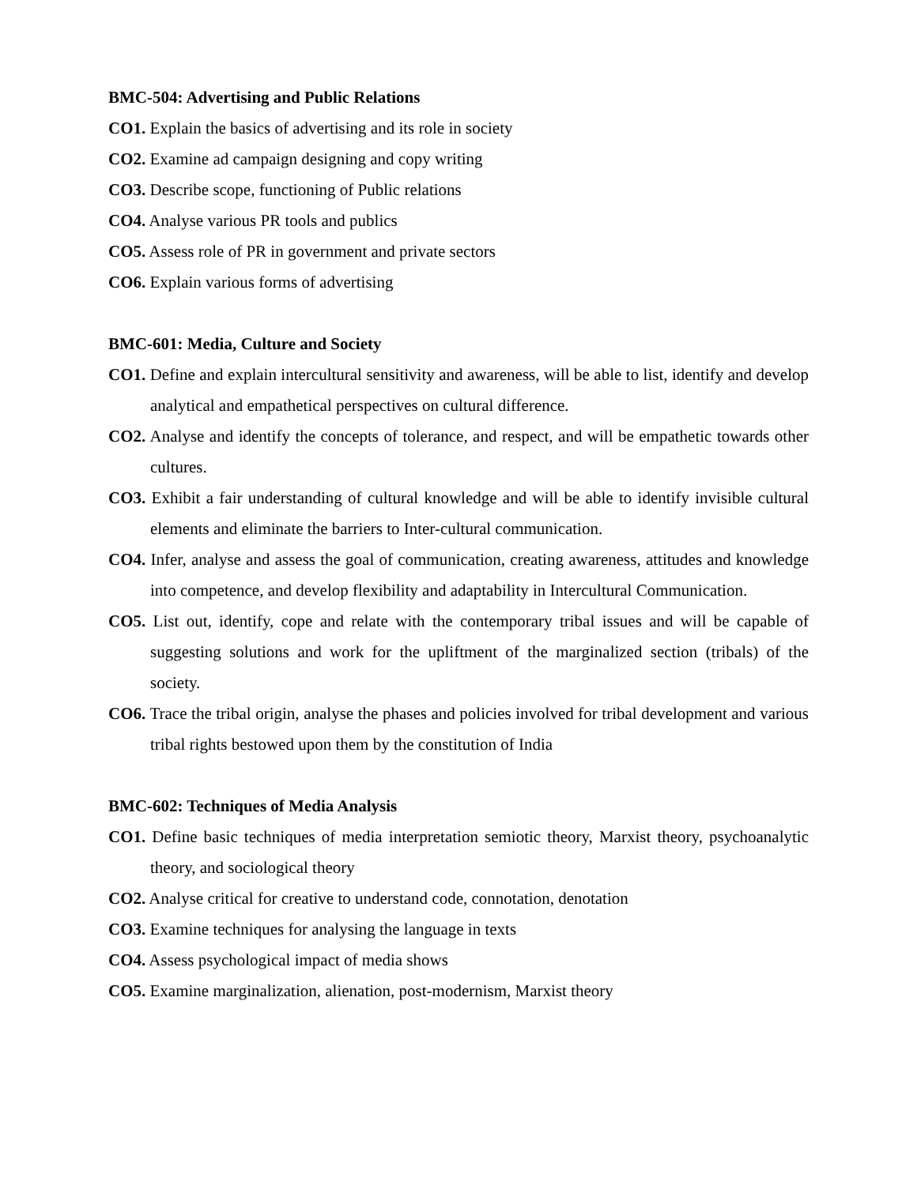BMC-504: Advertising and Public Relations
CO1. Explain the basics of advertising and its role in society
CO2. Examine ad campaign designing and copy writing
CO3. Describe scope, functioning of Public relations
CO4. Analyse various PR tools and publics
CO5. Assess role of PR in government and private sectors
CO6. Explain various forms of advertising
BMC-601: Media, Culture and Society
CO1. Define and explain intercultural sensitivity and awareness, will be able to list, identify and develop analytical and empathetical perspectives on cultural difference.
CO2. Analyse and identify the concepts of tolerance, and respect, and will be empathetic towards other cultures.
CO3. Exhibit a fair understanding of cultural knowledge and will be able to identify invisible cultural elements and eliminate the barriers to Inter-cultural communication.
CO4. Infer, analyse and assess the goal of communication, creating awareness, attitudes and knowledge into competence, and develop flexibility and adaptability in Intercultural Communication.
CO5. List out, identify, cope and relate with the contemporary tribal issues and will be capable of suggesting solutions and work for the upliftment of the marginalized section (tribals) of the society.
CO6. Trace the tribal origin, analyse the phases and policies involved for tribal development and various tribal rights bestowed upon them by the constitution of India
BMC-602: Techniques of Media Analysis
CO1. Define basic techniques of media interpretation semiotic theory, Marxist theory, psychoanalytic theory, and sociological theory
CO2. Analyse critical for creative to understand code, connotation, denotation
CO3. Examine techniques for analysing the language in texts
CO4. Assess psychological impact of media shows
CO5. Examine marginalization, alienation, post-modernism, Marxist theory